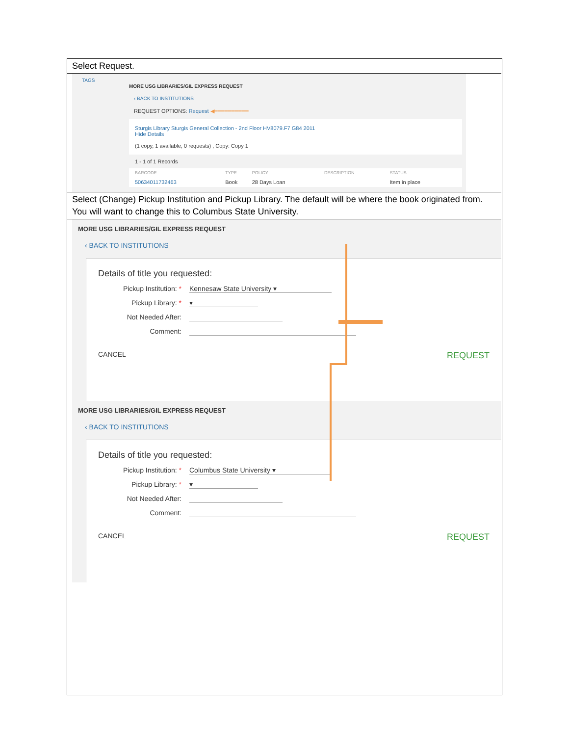Select Request.
TAGS
MORE USG LIBRARIES/GIL EXPRESS REQUEST
‹ BACK TO INSTITUTIONS
REQUEST OPTIONS: Request ◀━━━━━━━━━━
Sturgis Library Sturgis General Collection - 2nd Floor HV8079.F7 G84 2011
Hide Details
(1 copy, 1 available, 0 requests) , Copy: Copy 1
1 - 1 of 1 Records
| BARCODE | TYPE | POLICY | DESCRIPTION | STATUS |
| --- | --- | --- | --- | --- |
| 50634011732463 | Book | 28 Days Loan | | Item in place |
Select (Change) Pickup Institution and Pickup Library. The default will be where the book originated from. You will want to change this to Columbus State University.
MORE USG LIBRARIES/GIL EXPRESS REQUEST
‹ BACK TO INSTITUTIONS
Details of title you requested:
Pickup Institution: *
Kennesaw State University ▾
Pickup Library: * ▾
Not Needed After:
Comment:
CANCEL REQUEST
MORE USG LIBRARIES/GIL EXPRESS REQUEST
‹ BACK TO INSTITUTIONS
Details of title you requested:
Pickup Institution: *
Columbus State University ▾
Pickup Library: * ▾
Not Needed After:
Comment:
CANCEL REQUEST